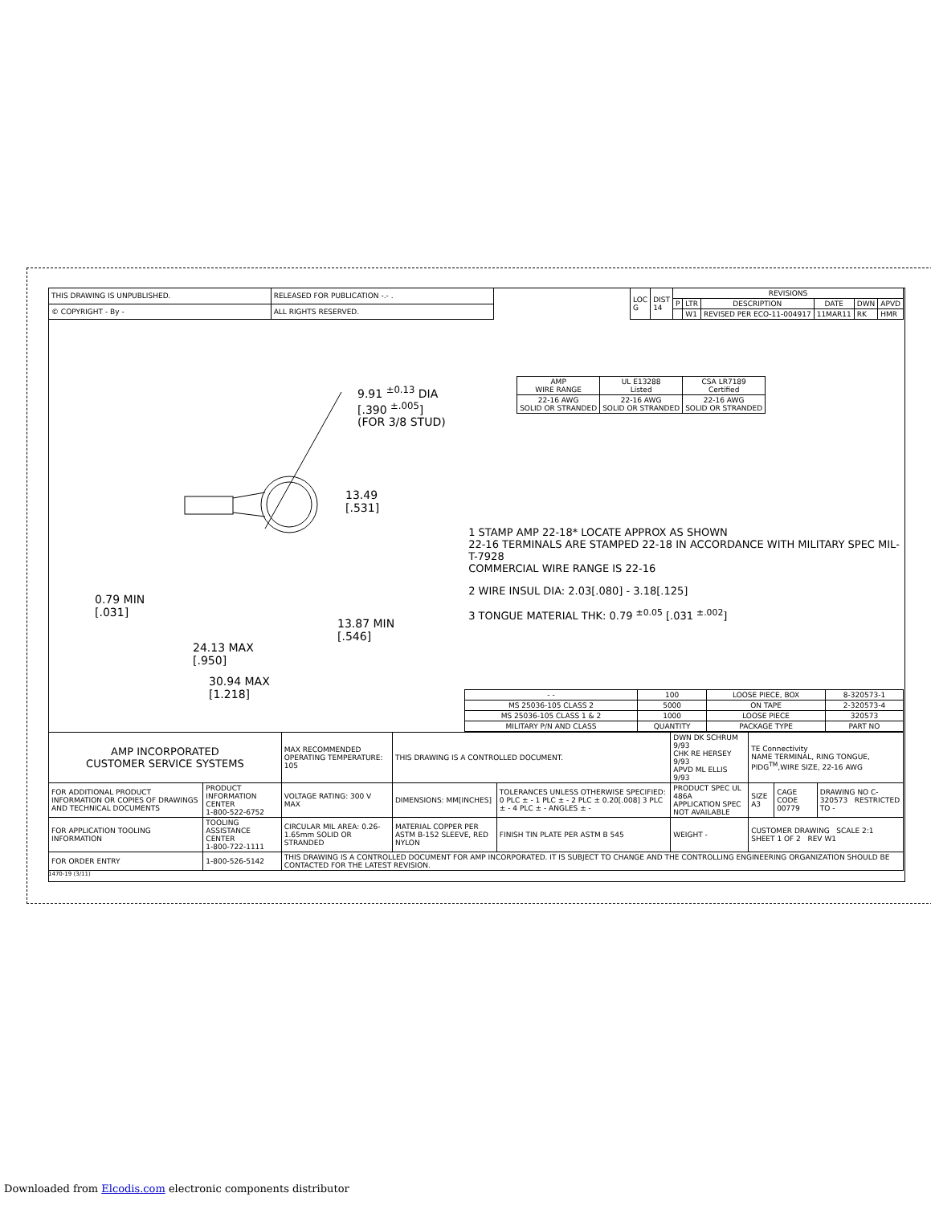| THIS DRAWING IS UNPUBLISHED. | RELEASED FOR PUBLICATION -.- . |
| © COPYRIGHT - By - | ALL RIGHTS RESERVED. |
| LOC G | DIST 14 | REVISIONS | | | | | |
| | | P | LTR | DESCRIPTION | DATE | DWN | APVD |
| | | | W1 | REVISED PER ECO-11-004917 | 11MAR11 | RK | HMR |
9.91 <sup>±0.13</sup> DIA
[.390 <sup>±.005</sup>]
(FOR 3/8 STUD)
13.49
[.531]
0.79 MIN
[.031]
13.87 MIN
[.546]
24.13 MAX
[.950]
30.94 MAX
[1.218]
| AMP WIRE RANGE | UL E13288 Listed | CSA LR7189 Certified |
| 22-16 AWG SOLID OR STRANDED | 22-16 AWG SOLID OR STRANDED | 22-16 AWG SOLID OR STRANDED |
1 STAMP AMP 22-18* LOCATE APPROX AS SHOWN
22-16 TERMINALS ARE STAMPED 22-18 IN ACCORDANCE WITH MILITARY SPEC MIL-T-7928
COMMERCIAL WIRE RANGE IS 22-16
2 WIRE INSUL DIA: 2.03[.080] - 3.18[.125]
3 TONGUE MATERIAL THK: 0.79 <sup>±0.05</sup> [.031 <sup>±.002</sup>]
| - - | 100 | LOOSE PIECE, BOX | 8-320573-1 |
| MS 25036-105 CLASS 2 | 5000 | ON TAPE | 2-320573-4 |
| MS 25036-105 CLASS 1 & 2 | 1000 | LOOSE PIECE | 320573 |
| MILITARY P/N AND CLASS | QUANTITY | PACKAGE TYPE | PART NO |
| AMP INCORPORATED CUSTOMER SERVICE SYSTEMS | | MAX RECOMMENDED OPERATING TEMPERATURE: 105 | THIS DRAWING IS A CONTROLLED DOCUMENT. | | DWN DK SCHRUM 9/93 CHK RE HERSEY 9/93 APVD ML ELLIS 9/93 | TE Connectivity NAME TERMINAL, RING TONGUE, PIDG<sup>TM</sup>,WIRE SIZE, 22-16 AWG | | |
| FOR ADDITIONAL PRODUCT INFORMATION OR COPIES OF DRAWINGS AND TECHNICAL DOCUMENTS | PRODUCT INFORMATION CENTER 1-800-522-6752 | VOLTAGE RATING: 300 V MAX | DIMENSIONS: MM[INCHES] | TOLERANCES UNLESS OTHERWISE SPECIFIED: 0 PLC ± - 1 PLC ± - 2 PLC ± 0.20[.008] 3 PLC ± - 4 PLC ± - ANGLES ± - | PRODUCT SPEC UL 486A APPLICATION SPEC NOT AVAILABLE | SIZE A3 | CAGE CODE 00779 | DRAWING NO C-320573 RESTRICTED TO - |
| FOR APPLICATION TOOLING INFORMATION | TOOLING ASSISTANCE CENTER 1-800-722-1111 | CIRCULAR MIL AREA: 0.26-1.65mm SOLID OR STRANDED | MATERIAL COPPER PER ASTM B-152 SLEEVE, RED NYLON | FINISH TIN PLATE PER ASTM B 545 | WEIGHT - | CUSTOMER DRAWING SCALE 2:1 SHEET 1 OF 2 REV W1 | | |
| FOR ORDER ENTRY | 1-800-526-5142 | THIS DRAWING IS A CONTROLLED DOCUMENT FOR AMP INCORPORATED. IT IS SUBJECT TO CHANGE AND THE CONTROLLING ENGINEERING ORGANIZATION SHOULD BE CONTACTED FOR THE LATEST REVISION. | | | | | | |
1470-19 (3/11)
Downloaded from Elcodis.com electronic components distributor